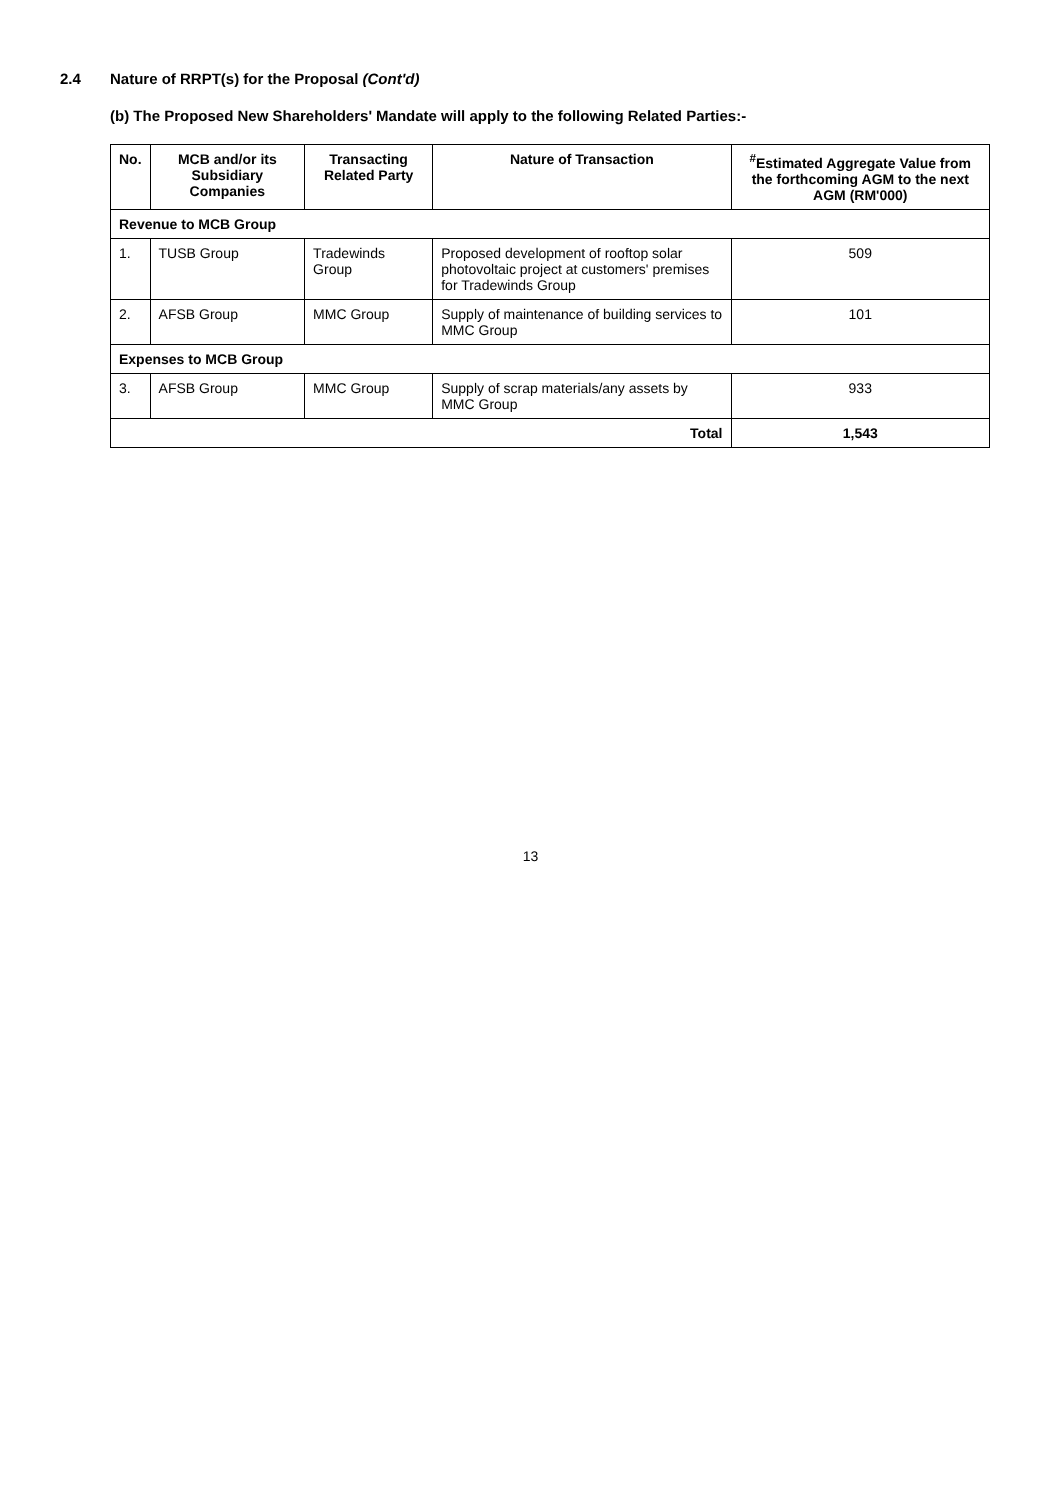2.4 Nature of RRPT(s) for the Proposal (Cont'd)
(b) The Proposed New Shareholders' Mandate will apply to the following Related Parties:-
| No. | MCB and/or its Subsidiary Companies | Transacting Related Party | Nature of Transaction | <sup>#</sup> Estimated Aggregate Value from the forthcoming AGM to the next AGM (RM'000) |
| --- | --- | --- | --- | --- |
| Revenue to MCB Group | | | | |
| 1. | TUSB Group | Tradewinds Group | Proposed development of rooftop solar photovoltaic project at customers' premises for Tradewinds Group | 509 |
| 2. | AFSB Group | MMC Group | Supply of maintenance of building services to MMC Group | 101 |
| Expenses to MCB Group | | | | |
| 3. | AFSB Group | MMC Group | Supply of scrap materials/any assets by MMC Group | 933 |
| Total | | | | 1,543 |
13